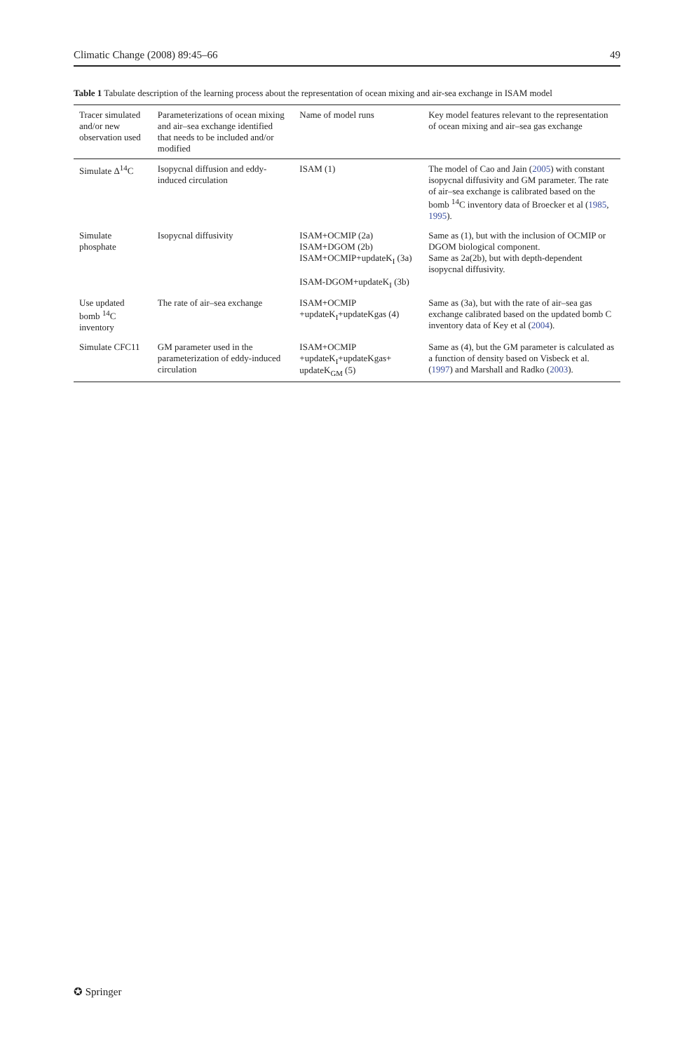Climatic Change (2008) 89:45–66 49
Table 1 Tabulate description of the learning process about the representation of ocean mixing and air-sea exchange in ISAM model
| Tracer simulated and/or new observation used | Parameterizations of ocean mixing and air–sea exchange identified that needs to be included and/or modified | Name of model runs | Key model features relevant to the representation of ocean mixing and air–sea gas exchange |
| --- | --- | --- | --- |
| Simulate Δ<sup>14</sup>C | Isopycnal diffusion and eddy-induced circulation | ISAM (1) | The model of Cao and Jain ( 2005 ) with constant isopycnal diffusivity and GM parameter. The rate of air–sea exchange is calibrated based on the bomb <sup>14</sup>C inventory data of Broecker et al ( 1985 , 1995 ). |
| Simulate phosphate | Isopycnal diffusivity | ISAM+OCMIP (2a) ISAM+DGOM (2b) ISAM+OCMIP+updateK<sub>I</sub> (3a) ISAM-DGOM+updateK<sub>I</sub> (3b) | Same as (1), but with the inclusion of OCMIP or DGOM biological component. Same as 2a(2b), but with depth-dependent isopycnal diffusivity. |
| Use updated bomb <sup>14</sup>C inventory | The rate of air–sea exchange | ISAM+OCMIP +updateK<sub>I</sub>+updateKgas (4) | Same as (3a), but with the rate of air–sea gas exchange calibrated based on the updated bomb C inventory data of Key et al ( 2004 ). |
| Simulate CFC11 | GM parameter used in the parameterization of eddy-induced circulation | ISAM+OCMIP +updateK<sub>I</sub>+updateKgas+ updateK<sub>GM</sub> (5) | Same as (4), but the GM parameter is calculated as a function of density based on Visbeck et al. ( 1997 ) and Marshall and Radko ( 2003 ). |
✪ Springer